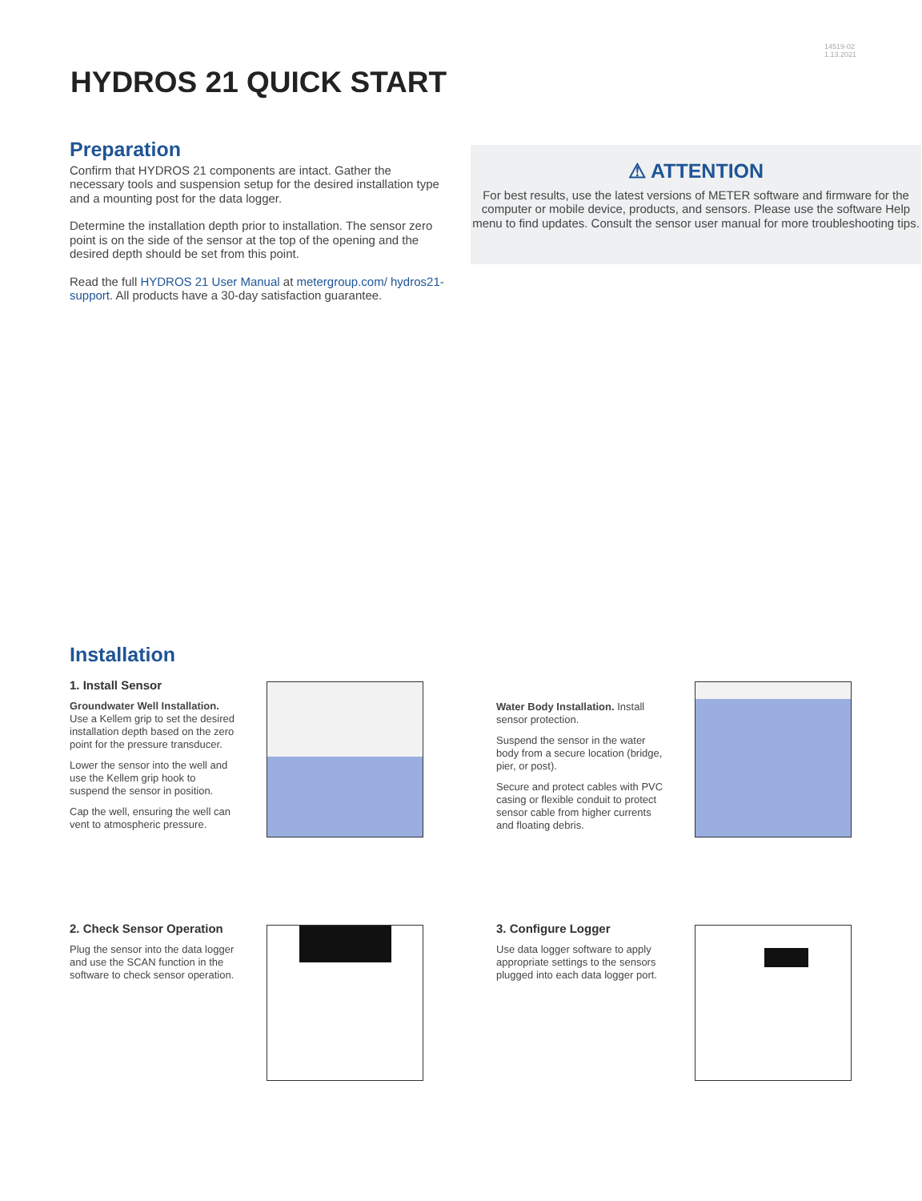14519-02
1.13.2021
HYDROS 21 QUICK START
Preparation
Confirm that HYDROS 21 components are intact. Gather the necessary tools and suspension setup for the desired installation type and a mounting post for the data logger.
Determine the installation depth prior to installation. The sensor zero point is on the side of the sensor at the top of the opening and the desired depth should be set from this point.
Read the full HYDROS 21 User Manual at metergroup.com/ hydros21-support. All products have a 30-day satisfaction guarantee.
⚠ ATTENTION
For best results, use the latest versions of METER software and firmware for the computer or mobile device, products, and sensors. Please use the software Help menu to find updates. Consult the sensor user manual for more troubleshooting tips.
Installation
1. Install Sensor
Groundwater Well Installation. Use a Kellem grip to set the desired installation depth based on the zero point for the pressure transducer.
Lower the sensor into the well and use the Kellem grip hook to suspend the sensor in position.
Cap the well, ensuring the well can vent to atmospheric pressure.
Water Body Installation. Install sensor protection.
Suspend the sensor in the water body from a secure location (bridge, pier, or post).
Secure and protect cables with PVC casing or flexible conduit to protect sensor cable from higher currents and floating debris.
2. Check Sensor Operation
Plug the sensor into the data logger and use the SCAN function in the software to check sensor operation.
3. Configure Logger
Use data logger software to apply appropriate settings to the sensors plugged into each data logger port.